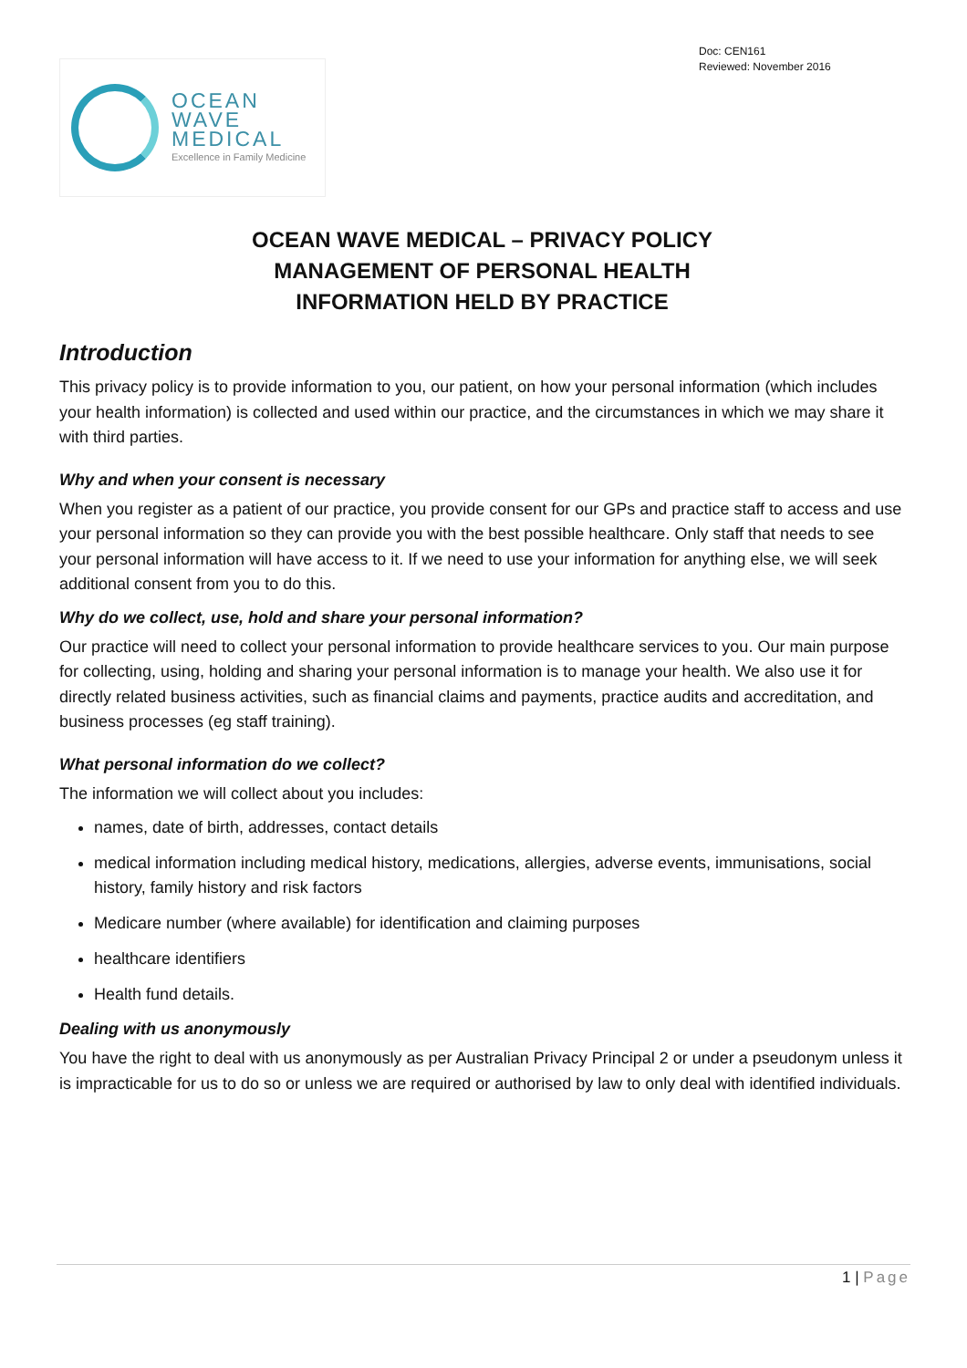Doc: CEN161
Reviewed: November 2016
OCEAN
WAVE
MEDICAL
Excellence in Family Medicine
OCEAN WAVE MEDICAL – PRIVACY POLICY
MANAGEMENT OF PERSONAL HEALTH
INFORMATION HELD BY PRACTICE
Introduction
This privacy policy is to provide information to you, our patient, on how your personal information (which includes your health information) is collected and used within our practice, and the circumstances in which we may share it with third parties.
Why and when your consent is necessary
When you register as a patient of our practice, you provide consent for our GPs and practice staff to access and use your personal information so they can provide you with the best possible healthcare. Only staff that needs to see your personal information will have access to it. If we need to use your information for anything else, we will seek additional consent from you to do this.
Why do we collect, use, hold and share your personal information?
Our practice will need to collect your personal information to provide healthcare services to you. Our main purpose for collecting, using, holding and sharing your personal information is to manage your health. We also use it for directly related business activities, such as financial claims and payments, practice audits and accreditation, and business processes (eg staff training).
What personal information do we collect?
The information we will collect about you includes:
names, date of birth, addresses, contact details
medical information including medical history, medications, allergies, adverse events, immunisations, social history, family history and risk factors
Medicare number (where available) for identification and claiming purposes
healthcare identifiers
Health fund details.
Dealing with us anonymously
You have the right to deal with us anonymously as per Australian Privacy Principal 2 or under a pseudonym unless it is impracticable for us to do so or unless we are required or authorised by law to only deal with identified individuals.
1 | Page